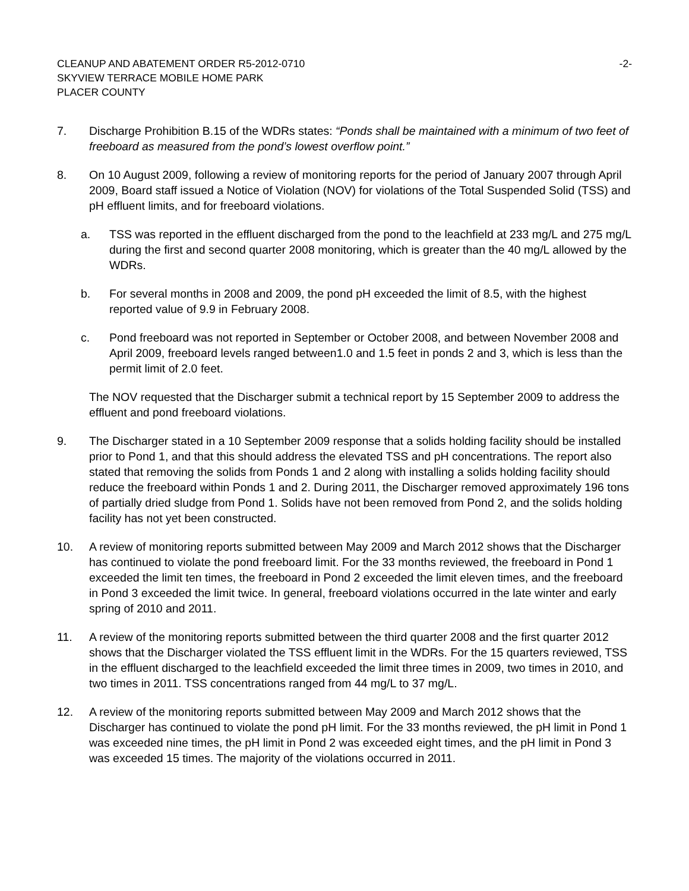CLEANUP AND ABATEMENT ORDER R5-2012-0710 -2-
SKYVIEW TERRACE MOBILE HOME PARK
PLACER COUNTY
7. Discharge Prohibition B.15 of the WDRs states: “Ponds shall be maintained with a minimum of two feet of freeboard as measured from the pond’s lowest overflow point.”
8. On 10 August 2009, following a review of monitoring reports for the period of January 2007 through April 2009, Board staff issued a Notice of Violation (NOV) for violations of the Total Suspended Solid (TSS) and pH effluent limits, and for freeboard violations.
a. TSS was reported in the effluent discharged from the pond to the leachfield at 233 mg/L and 275 mg/L during the first and second quarter 2008 monitoring, which is greater than the 40 mg/L allowed by the WDRs.
b. For several months in 2008 and 2009, the pond pH exceeded the limit of 8.5, with the highest reported value of 9.9 in February 2008.
c. Pond freeboard was not reported in September or October 2008, and between November 2008 and April 2009, freeboard levels ranged between1.0 and 1.5 feet in ponds 2 and 3, which is less than the permit limit of 2.0 feet.
The NOV requested that the Discharger submit a technical report by 15 September 2009 to address the effluent and pond freeboard violations.
9. The Discharger stated in a 10 September 2009 response that a solids holding facility should be installed prior to Pond 1, and that this should address the elevated TSS and pH concentrations. The report also stated that removing the solids from Ponds 1 and 2 along with installing a solids holding facility should reduce the freeboard within Ponds 1 and 2. During 2011, the Discharger removed approximately 196 tons of partially dried sludge from Pond 1. Solids have not been removed from Pond 2, and the solids holding facility has not yet been constructed.
10. A review of monitoring reports submitted between May 2009 and March 2012 shows that the Discharger has continued to violate the pond freeboard limit. For the 33 months reviewed, the freeboard in Pond 1 exceeded the limit ten times, the freeboard in Pond 2 exceeded the limit eleven times, and the freeboard in Pond 3 exceeded the limit twice. In general, freeboard violations occurred in the late winter and early spring of 2010 and 2011.
11. A review of the monitoring reports submitted between the third quarter 2008 and the first quarter 2012 shows that the Discharger violated the TSS effluent limit in the WDRs. For the 15 quarters reviewed, TSS in the effluent discharged to the leachfield exceeded the limit three times in 2009, two times in 2010, and two times in 2011. TSS concentrations ranged from 44 mg/L to 37 mg/L.
12. A review of the monitoring reports submitted between May 2009 and March 2012 shows that the Discharger has continued to violate the pond pH limit. For the 33 months reviewed, the pH limit in Pond 1 was exceeded nine times, the pH limit in Pond 2 was exceeded eight times, and the pH limit in Pond 3 was exceeded 15 times. The majority of the violations occurred in 2011.